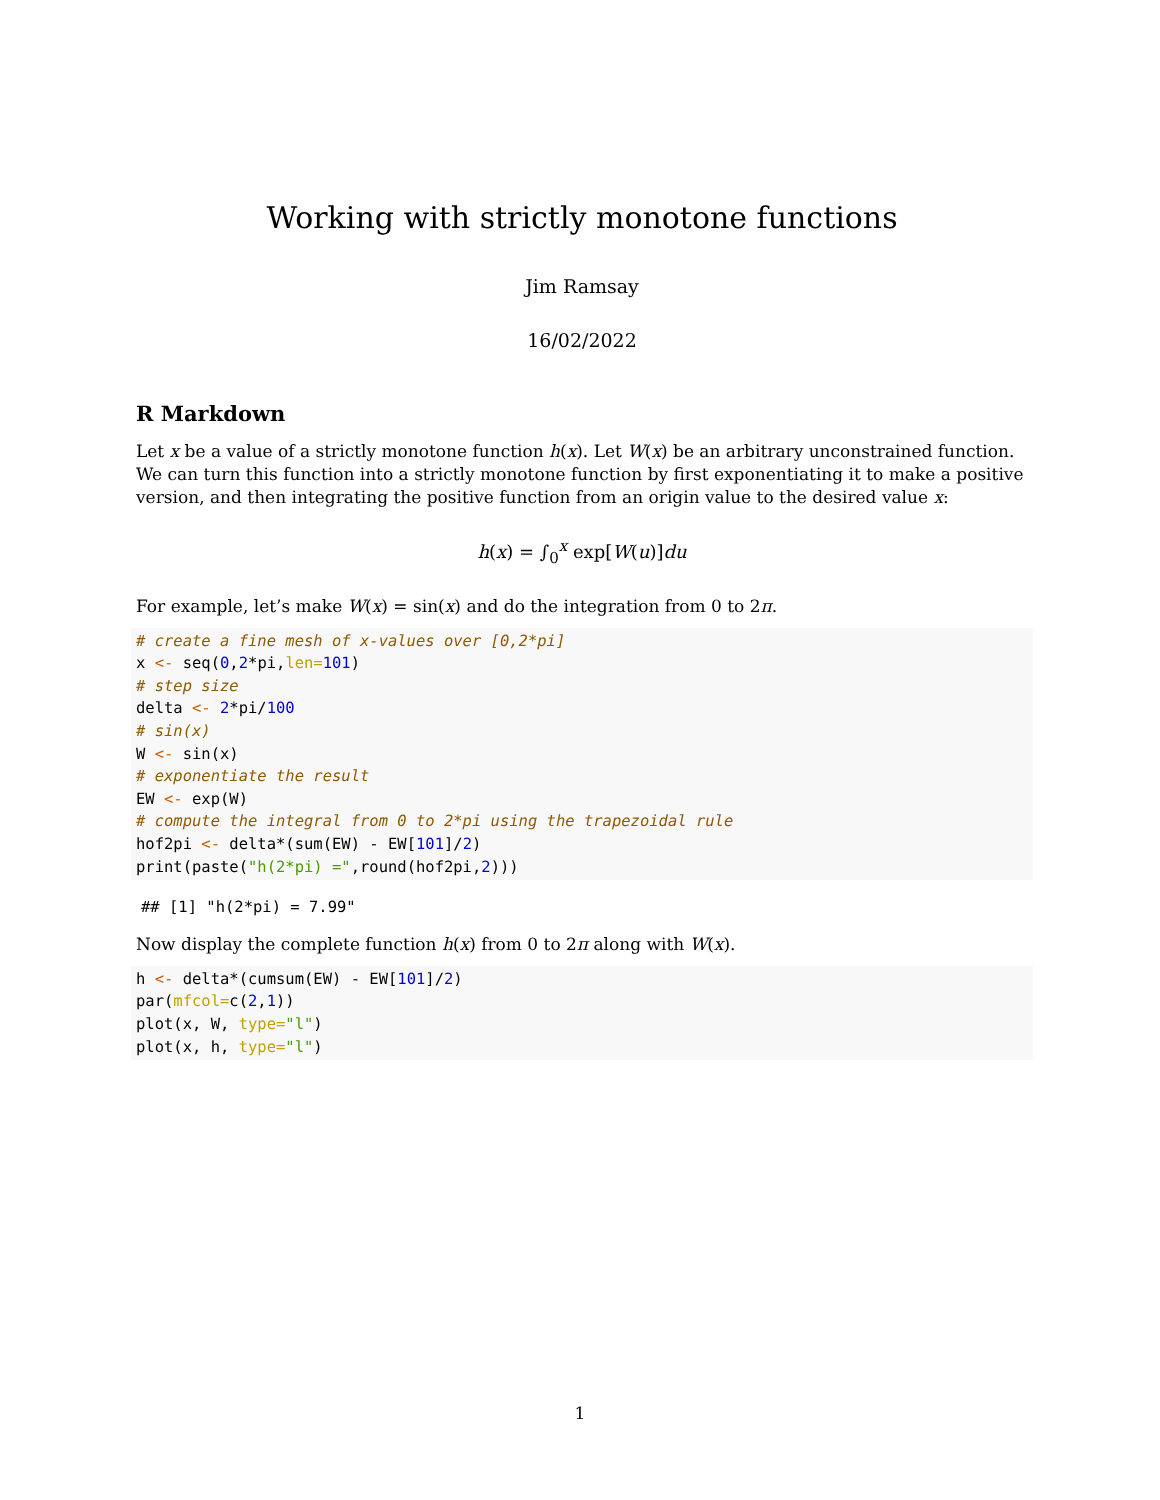Working with strictly monotone functions
Jim Ramsay
16/02/2022
R Markdown
Let x be a value of a strictly monotone function h(x). Let W(x) be an arbitrary unconstrained function. We can turn this function into a strictly monotone function by first exponentiating it to make a positive version, and then integrating the positive function from an origin value to the desired value x:
h(x) = ∫<sub>0</sub><sup>x</sup> exp[W(u)]du
For example, let’s make W(x) = sin(x) and do the integration from 0 to 2π.
# create a fine mesh of x-values over [0,2*pi]
x <- seq(0,2*pi,len=101)
# step size
delta <- 2*pi/100
# sin(x)
W <- sin(x)
# exponentiate the result
EW <- exp(W)
# compute the integral from 0 to 2*pi using the trapezoidal rule
hof2pi <- delta*(sum(EW) - EW[101]/2)
print(paste("h(2*pi) =",round(hof2pi,2)))
## [1] "h(2*pi) = 7.99"
Now display the complete function h(x) from 0 to 2π along with W(x).
h <- delta*(cumsum(EW) - EW[101]/2)
par(mfcol=c(2,1))
plot(x, W, type="l")
plot(x, h, type="l")
1